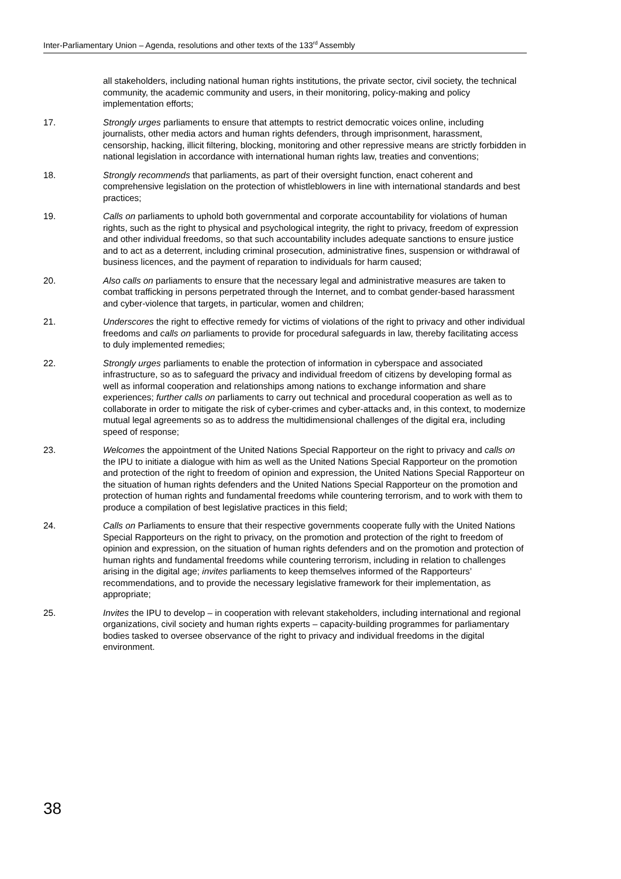Inter-Parliamentary Union – Agenda, resolutions and other texts of the 133<sup>rd</sup> Assembly
all stakeholders, including national human rights institutions, the private sector, civil society, the technical community, the academic community and users, in their monitoring, policy-making and policy implementation efforts;
17. Strongly urges parliaments to ensure that attempts to restrict democratic voices online, including journalists, other media actors and human rights defenders, through imprisonment, harassment, censorship, hacking, illicit filtering, blocking, monitoring and other repressive means are strictly forbidden in national legislation in accordance with international human rights law, treaties and conventions;
18. Strongly recommends that parliaments, as part of their oversight function, enact coherent and comprehensive legislation on the protection of whistleblowers in line with international standards and best practices;
19. Calls on parliaments to uphold both governmental and corporate accountability for violations of human rights, such as the right to physical and psychological integrity, the right to privacy, freedom of expression and other individual freedoms, so that such accountability includes adequate sanctions to ensure justice and to act as a deterrent, including criminal prosecution, administrative fines, suspension or withdrawal of business licences, and the payment of reparation to individuals for harm caused;
20. Also calls on parliaments to ensure that the necessary legal and administrative measures are taken to combat trafficking in persons perpetrated through the Internet, and to combat gender-based harassment and cyber-violence that targets, in particular, women and children;
21. Underscores the right to effective remedy for victims of violations of the right to privacy and other individual freedoms and calls on parliaments to provide for procedural safeguards in law, thereby facilitating access to duly implemented remedies;
22. Strongly urges parliaments to enable the protection of information in cyberspace and associated infrastructure, so as to safeguard the privacy and individual freedom of citizens by developing formal as well as informal cooperation and relationships among nations to exchange information and share experiences; further calls on parliaments to carry out technical and procedural cooperation as well as to collaborate in order to mitigate the risk of cyber-crimes and cyber-attacks and, in this context, to modernize mutual legal agreements so as to address the multidimensional challenges of the digital era, including speed of response;
23. Welcomes the appointment of the United Nations Special Rapporteur on the right to privacy and calls on the IPU to initiate a dialogue with him as well as the United Nations Special Rapporteur on the promotion and protection of the right to freedom of opinion and expression, the United Nations Special Rapporteur on the situation of human rights defenders and the United Nations Special Rapporteur on the promotion and protection of human rights and fundamental freedoms while countering terrorism, and to work with them to produce a compilation of best legislative practices in this field;
24. Calls on Parliaments to ensure that their respective governments cooperate fully with the United Nations Special Rapporteurs on the right to privacy, on the promotion and protection of the right to freedom of opinion and expression, on the situation of human rights defenders and on the promotion and protection of human rights and fundamental freedoms while countering terrorism, including in relation to challenges arising in the digital age; invites parliaments to keep themselves informed of the Rapporteurs’ recommendations, and to provide the necessary legislative framework for their implementation, as appropriate;
25. Invites the IPU to develop – in cooperation with relevant stakeholders, including international and regional organizations, civil society and human rights experts – capacity-building programmes for parliamentary bodies tasked to oversee observance of the right to privacy and individual freedoms in the digital environment.
38